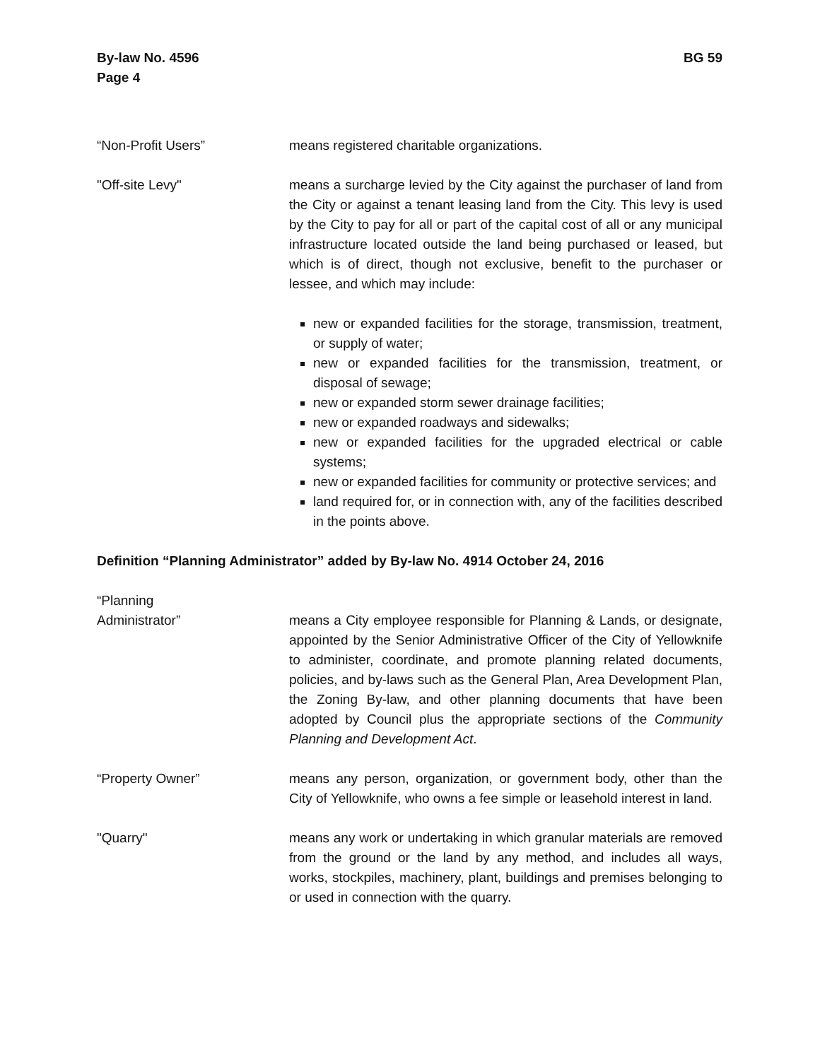By-law No. 4596
Page 4
BG 59
“Non-Profit Users” means registered charitable organizations.
"Off-site Levy" means a surcharge levied by the City against the purchaser of land from the City or against a tenant leasing land from the City. This levy is used by the City to pay for all or part of the capital cost of all or any municipal infrastructure located outside the land being purchased or leased, but which is of direct, though not exclusive, benefit to the purchaser or lessee, and which may include:
new or expanded facilities for the storage, transmission, treatment, or supply of water;
new or expanded facilities for the transmission, treatment, or disposal of sewage;
new or expanded storm sewer drainage facilities;
new or expanded roadways and sidewalks;
new or expanded facilities for the upgraded electrical or cable systems;
new or expanded facilities for community or protective services; and
land required for, or in connection with, any of the facilities described in the points above.
Definition “Planning Administrator” added by By-law No. 4914 October 24, 2016
“Planning
Administrator”
means a City employee responsible for Planning & Lands, or designate, appointed by the Senior Administrative Officer of the City of Yellowknife to administer, coordinate, and promote planning related documents, policies, and by-laws such as the General Plan, Area Development Plan, the Zoning By-law, and other planning documents that have been adopted by Council plus the appropriate sections of the Community Planning and Development Act.
“Property Owner” means any person, organization, or government body, other than the City of Yellowknife, who owns a fee simple or leasehold interest in land.
"Quarry" means any work or undertaking in which granular materials are removed from the ground or the land by any method, and includes all ways, works, stockpiles, machinery, plant, buildings and premises belonging to or used in connection with the quarry.